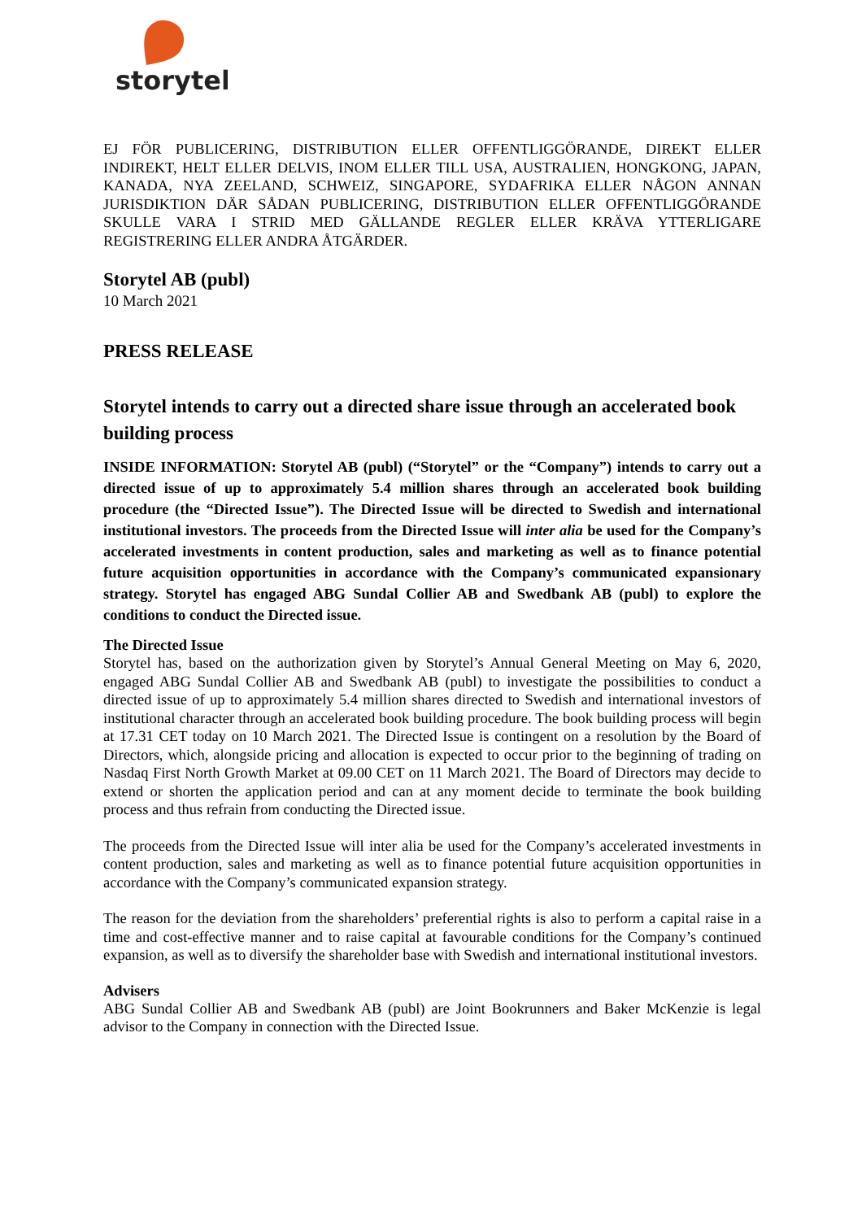storytel
EJ FÖR PUBLICERING, DISTRIBUTION ELLER OFFENTLIGGÖRANDE, DIREKT ELLER INDIREKT, HELT ELLER DELVIS, INOM ELLER TILL USA, AUSTRALIEN, HONGKONG, JAPAN, KANADA, NYA ZEELAND, SCHWEIZ, SINGAPORE, SYDAFRIKA ELLER NÅGON ANNAN JURISDIKTION DÄR SÅDAN PUBLICERING, DISTRIBUTION ELLER OFFENTLIGGÖRANDE SKULLE VARA I STRID MED GÄLLANDE REGLER ELLER KRÄVA YTTERLIGARE REGISTRERING ELLER ANDRA ÅTGÄRDER.
Storytel AB (publ)
10 March 2021
PRESS RELEASE
Storytel intends to carry out a directed share issue through an accelerated book building process
INSIDE INFORMATION: Storytel AB (publ) (“Storytel” or the “Company”) intends to carry out a directed issue of up to approximately 5.4 million shares through an accelerated book building procedure (the “Directed Issue”). The Directed Issue will be directed to Swedish and international institutional investors. The proceeds from the Directed Issue will inter alia be used for the Company’s accelerated investments in content production, sales and marketing as well as to finance potential future acquisition opportunities in accordance with the Company’s communicated expansionary strategy. Storytel has engaged ABG Sundal Collier AB and Swedbank AB (publ) to explore the conditions to conduct the Directed issue.
The Directed Issue
Storytel has, based on the authorization given by Storytel’s Annual General Meeting on May 6, 2020, engaged ABG Sundal Collier AB and Swedbank AB (publ) to investigate the possibilities to conduct a directed issue of up to approximately 5.4 million shares directed to Swedish and international investors of institutional character through an accelerated book building procedure. The book building process will begin at 17.31 CET today on 10 March 2021. The Directed Issue is contingent on a resolution by the Board of Directors, which, alongside pricing and allocation is expected to occur prior to the beginning of trading on Nasdaq First North Growth Market at 09.00 CET on 11 March 2021. The Board of Directors may decide to extend or shorten the application period and can at any moment decide to terminate the book building process and thus refrain from conducting the Directed issue.
The proceeds from the Directed Issue will inter alia be used for the Company’s accelerated investments in content production, sales and marketing as well as to finance potential future acquisition opportunities in accordance with the Company’s communicated expansion strategy.
The reason for the deviation from the shareholders’ preferential rights is also to perform a capital raise in a time and cost-effective manner and to raise capital at favourable conditions for the Company’s continued expansion, as well as to diversify the shareholder base with Swedish and international institutional investors.
Advisers
ABG Sundal Collier AB and Swedbank AB (publ) are Joint Bookrunners and Baker McKenzie is legal advisor to the Company in connection with the Directed Issue.